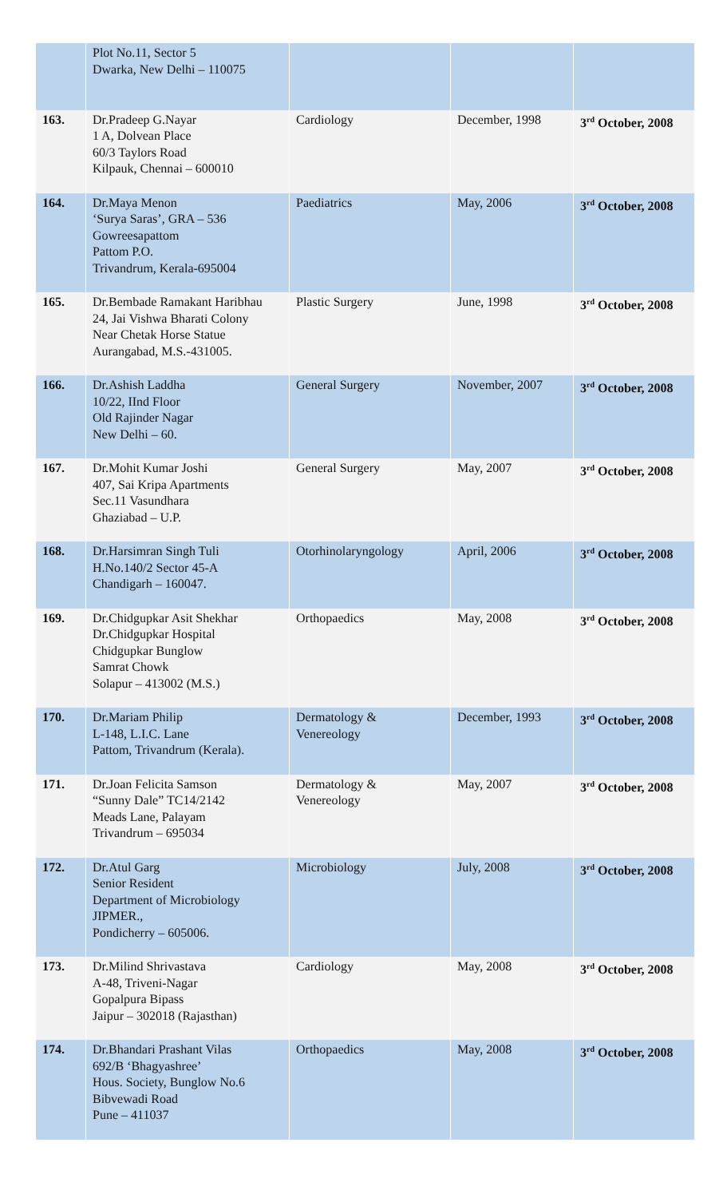| | Plot No.11, Sector 5 Dwarka, New Delhi – 110075 | | | |
| 163. | Dr.Pradeep G.Nayar 1 A, Dolvean Place 60/3 Taylors Road Kilpauk, Chennai – 600010 | Cardiology | December, 1998 | 3<sup>rd</sup> October, 2008 |
| 164. | Dr.Maya Menon ‘Surya Saras’, GRA – 536 Gowreesapattom Pattom P.O. Trivandrum, Kerala-695004 | Paediatrics | May, 2006 | 3<sup>rd</sup> October, 2008 |
| 165. | Dr.Bembade Ramakant Haribhau 24, Jai Vishwa Bharati Colony Near Chetak Horse Statue Aurangabad, M.S.-431005. | Plastic Surgery | June, 1998 | 3<sup>rd</sup> October, 2008 |
| 166. | Dr.Ashish Laddha 10/22, IInd Floor Old Rajinder Nagar New Delhi – 60. | General Surgery | November, 2007 | 3<sup>rd</sup> October, 2008 |
| 167. | Dr.Mohit Kumar Joshi 407, Sai Kripa Apartments Sec.11 Vasundhara Ghaziabad – U.P. | General Surgery | May, 2007 | 3<sup>rd</sup> October, 2008 |
| 168. | Dr.Harsimran Singh Tuli H.No.140/2 Sector 45-A Chandigarh – 160047. | Otorhinolaryngology | April, 2006 | 3<sup>rd</sup> October, 2008 |
| 169. | Dr.Chidgupkar Asit Shekhar Dr.Chidgupkar Hospital Chidgupkar Bunglow Samrat Chowk Solapur – 413002 (M.S.) | Orthopaedics | May, 2008 | 3<sup>rd</sup> October, 2008 |
| 170. | Dr.Mariam Philip L-148, L.I.C. Lane Pattom, Trivandrum (Kerala). | Dermatology & Venereology | December, 1993 | 3<sup>rd</sup> October, 2008 |
| 171. | Dr.Joan Felicita Samson “Sunny Dale” TC14/2142 Meads Lane, Palayam Trivandrum – 695034 | Dermatology & Venereology | May, 2007 | 3<sup>rd</sup> October, 2008 |
| 172. | Dr.Atul Garg Senior Resident Department of Microbiology JIPMER., Pondicherry – 605006. | Microbiology | July, 2008 | 3<sup>rd</sup> October, 2008 |
| 173. | Dr.Milind Shrivastava A-48, Triveni-Nagar Gopalpura Bipass Jaipur – 302018 (Rajasthan) | Cardiology | May, 2008 | 3<sup>rd</sup> October, 2008 |
| 174. | Dr.Bhandari Prashant Vilas 692/B ‘Bhagyashree’ Hous. Society, Bunglow No.6 Bibvewadi Road Pune – 411037 | Orthopaedics | May, 2008 | 3<sup>rd</sup> October, 2008 |